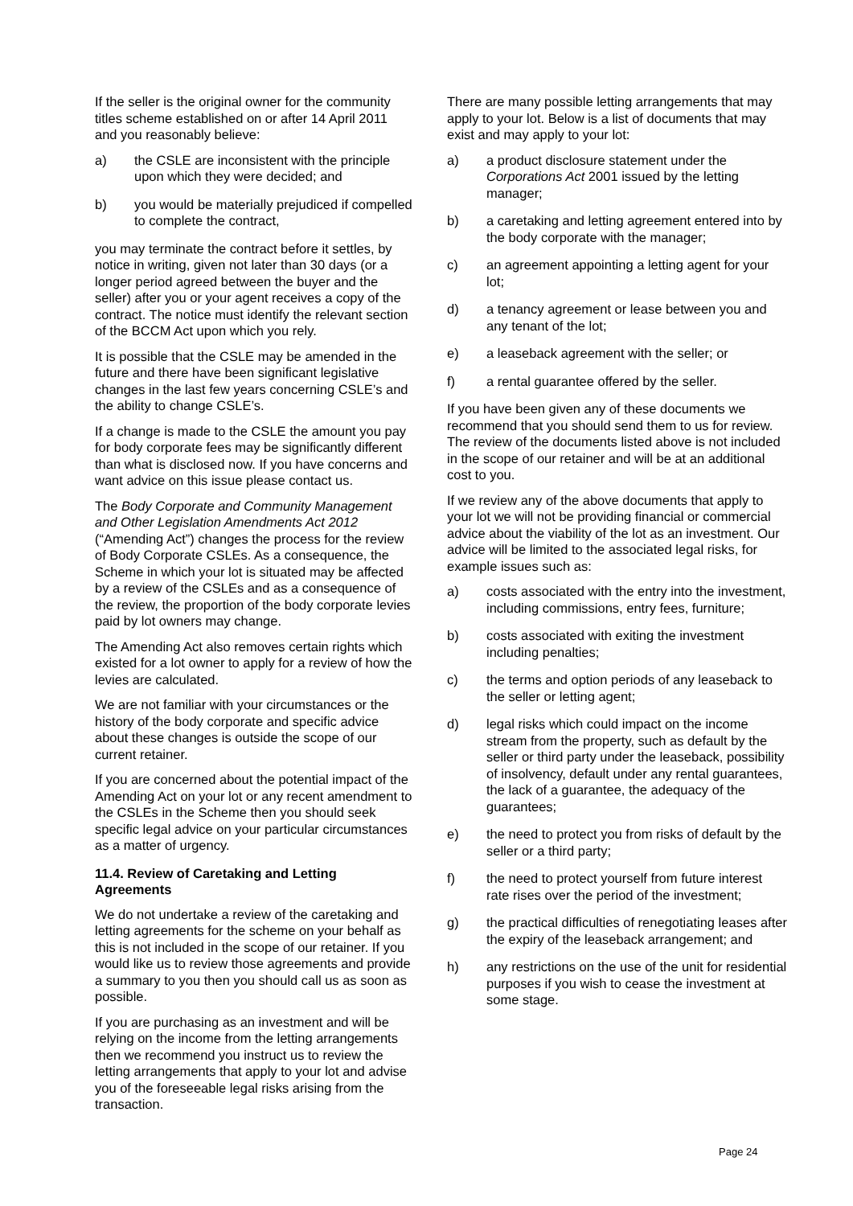If the seller is the original owner for the community titles scheme established on or after 14 April 2011 and you reasonably believe:
a) the CSLE are inconsistent with the principle upon which they were decided; and
b) you would be materially prejudiced if compelled to complete the contract,
you may terminate the contract before it settles, by notice in writing, given not later than 30 days (or a longer period agreed between the buyer and the seller) after you or your agent receives a copy of the contract. The notice must identify the relevant section of the BCCM Act upon which you rely.
It is possible that the CSLE may be amended in the future and there have been significant legislative changes in the last few years concerning CSLE’s and the ability to change CSLE’s.
If a change is made to the CSLE the amount you pay for body corporate fees may be significantly different than what is disclosed now. If you have concerns and want advice on this issue please contact us.
The Body Corporate and Community Management and Other Legislation Amendments Act 2012 (“Amending Act”) changes the process for the review of Body Corporate CSLEs. As a consequence, the Scheme in which your lot is situated may be affected by a review of the CSLEs and as a consequence of the review, the proportion of the body corporate levies paid by lot owners may change.
The Amending Act also removes certain rights which existed for a lot owner to apply for a review of how the levies are calculated.
We are not familiar with your circumstances or the history of the body corporate and specific advice about these changes is outside the scope of our current retainer.
If you are concerned about the potential impact of the Amending Act on your lot or any recent amendment to the CSLEs in the Scheme then you should seek specific legal advice on your particular circumstances as a matter of urgency.
11.4. Review of Caretaking and Letting Agreements
We do not undertake a review of the caretaking and letting agreements for the scheme on your behalf as this is not included in the scope of our retainer. If you would like us to review those agreements and provide a summary to you then you should call us as soon as possible.
If you are purchasing as an investment and will be relying on the income from the letting arrangements then we recommend you instruct us to review the letting arrangements that apply to your lot and advise you of the foreseeable legal risks arising from the transaction.
There are many possible letting arrangements that may apply to your lot. Below is a list of documents that may exist and may apply to your lot:
a) a product disclosure statement under the Corporations Act 2001 issued by the letting manager;
b) a caretaking and letting agreement entered into by the body corporate with the manager;
c) an agreement appointing a letting agent for your lot;
d) a tenancy agreement or lease between you and any tenant of the lot;
e) a leaseback agreement with the seller; or
f) a rental guarantee offered by the seller.
If you have been given any of these documents we recommend that you should send them to us for review. The review of the documents listed above is not included in the scope of our retainer and will be at an additional cost to you.
If we review any of the above documents that apply to your lot we will not be providing financial or commercial advice about the viability of the lot as an investment. Our advice will be limited to the associated legal risks, for example issues such as:
a) costs associated with the entry into the investment, including commissions, entry fees, furniture;
b) costs associated with exiting the investment including penalties;
c) the terms and option periods of any leaseback to the seller or letting agent;
d) legal risks which could impact on the income stream from the property, such as default by the seller or third party under the leaseback, possibility of insolvency, default under any rental guarantees, the lack of a guarantee, the adequacy of the guarantees;
e) the need to protect you from risks of default by the seller or a third party;
f) the need to protect yourself from future interest rate rises over the period of the investment;
g) the practical difficulties of renegotiating leases after the expiry of the leaseback arrangement; and
h) any restrictions on the use of the unit for residential purposes if you wish to cease the investment at some stage.
Page 24